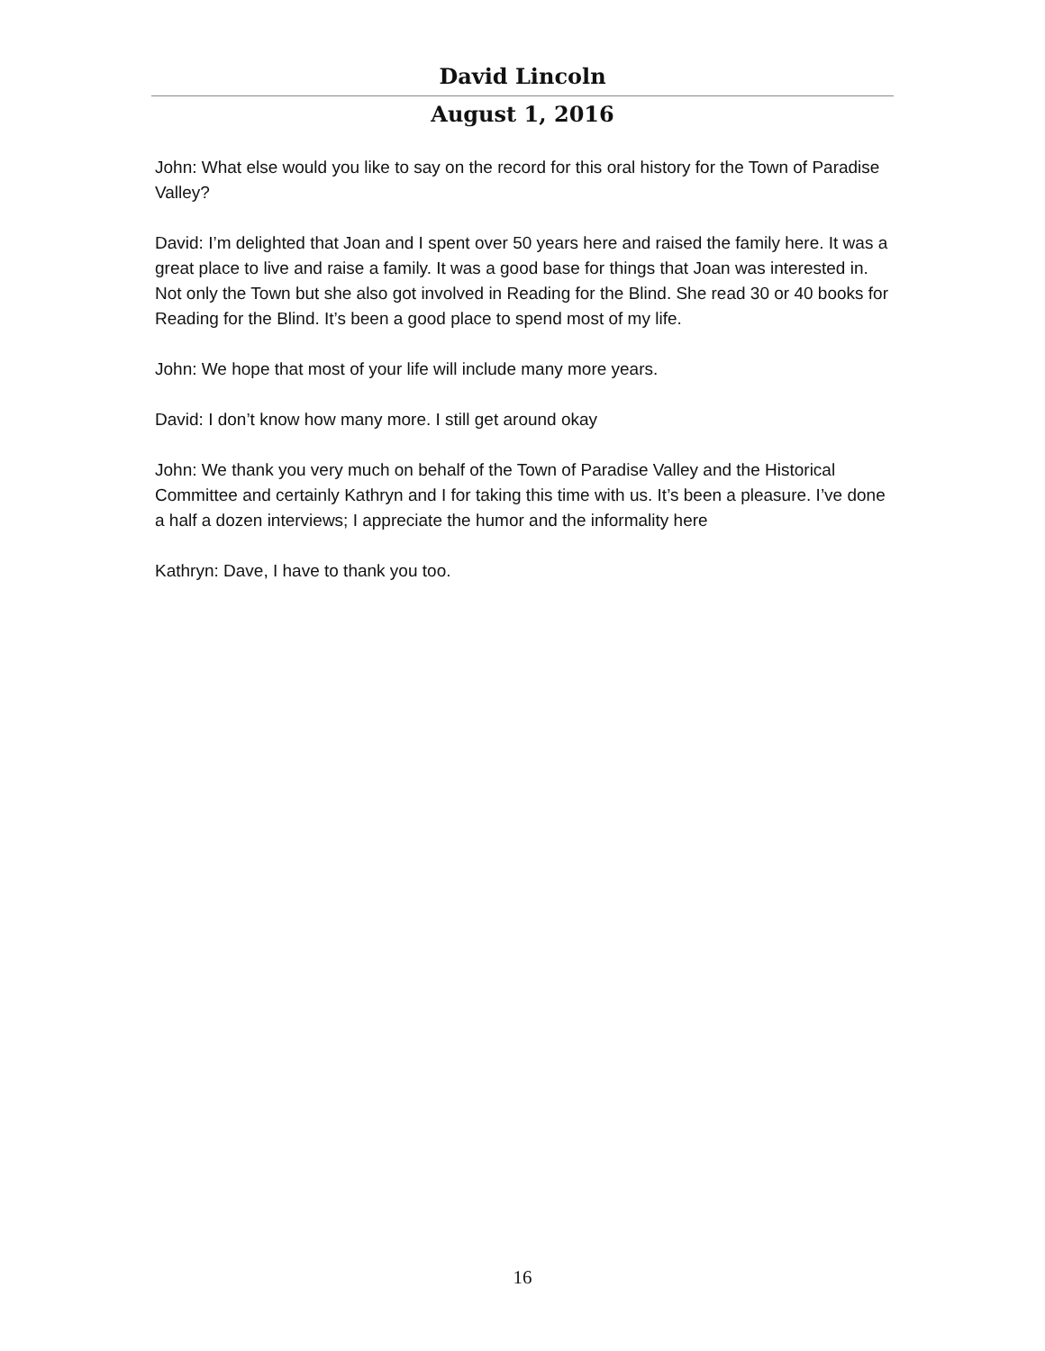David Lincoln
August 1, 2016
John: What else would you like to say on the record for this oral history for the Town of Paradise Valley?
David: I’m delighted that Joan and I spent over 50 years here and raised the family here. It was a great place to live and raise a family. It was a good base for things that Joan was interested in. Not only the Town but she also got involved in Reading for the Blind. She read 30 or 40 books for Reading for the Blind. It’s been a good place to spend most of my life.
John: We hope that most of your life will include many more years.
David: I don’t know how many more. I still get around okay
John: We thank you very much on behalf of the Town of Paradise Valley and the Historical Committee and certainly Kathryn and I for taking this time with us. It’s been a pleasure. I’ve done a half a dozen interviews; I appreciate the humor and the informality here
Kathryn: Dave, I have to thank you too.
16